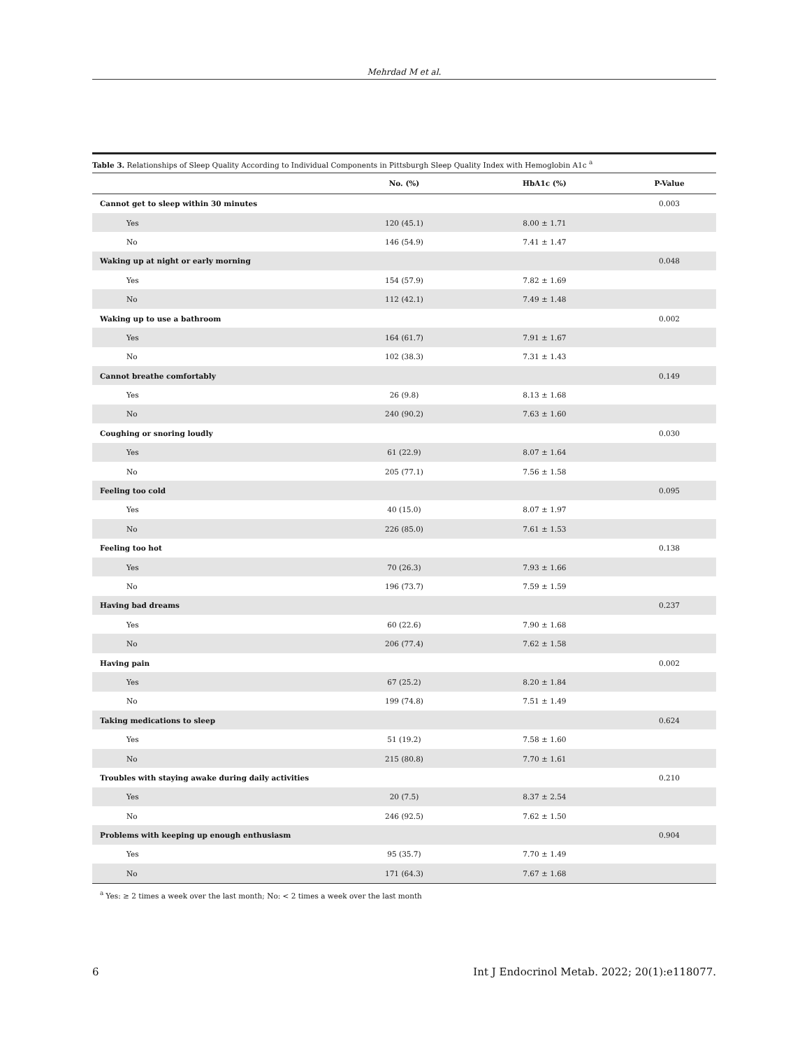Mehrdad M et al.
Table 3. Relationships of Sleep Quality According to Individual Components in Pittsburgh Sleep Quality Index with Hemoglobin A1c <sup>a</sup>
| | No. (%) | HbA1c (%) | P-Value |
| --- | --- | --- | --- |
| Cannot get to sleep within 30 minutes | | | 0.003 |
| Yes | 120 (45.1) | 8.00 ± 1.71 | |
| No | 146 (54.9) | 7.41 ± 1.47 | |
| Waking up at night or early morning | | | 0.048 |
| Yes | 154 (57.9) | 7.82 ± 1.69 | |
| No | 112 (42.1) | 7.49 ± 1.48 | |
| Waking up to use a bathroom | | | 0.002 |
| Yes | 164 (61.7) | 7.91 ± 1.67 | |
| No | 102 (38.3) | 7.31 ± 1.43 | |
| Cannot breathe comfortably | | | 0.149 |
| Yes | 26 (9.8) | 8.13 ± 1.68 | |
| No | 240 (90.2) | 7.63 ± 1.60 | |
| Coughing or snoring loudly | | | 0.030 |
| Yes | 61 (22.9) | 8.07 ± 1.64 | |
| No | 205 (77.1) | 7.56 ± 1.58 | |
| Feeling too cold | | | 0.095 |
| Yes | 40 (15.0) | 8.07 ± 1.97 | |
| No | 226 (85.0) | 7.61 ± 1.53 | |
| Feeling too hot | | | 0.138 |
| Yes | 70 (26.3) | 7.93 ± 1.66 | |
| No | 196 (73.7) | 7.59 ± 1.59 | |
| Having bad dreams | | | 0.237 |
| Yes | 60 (22.6) | 7.90 ± 1.68 | |
| No | 206 (77.4) | 7.62 ± 1.58 | |
| Having pain | | | 0.002 |
| Yes | 67 (25.2) | 8.20 ± 1.84 | |
| No | 199 (74.8) | 7.51 ± 1.49 | |
| Taking medications to sleep | | | 0.624 |
| Yes | 51 (19.2) | 7.58 ± 1.60 | |
| No | 215 (80.8) | 7.70 ± 1.61 | |
| Troubles with staying awake during daily activities | | | 0.210 |
| Yes | 20 (7.5) | 8.37 ± 2.54 | |
| No | 246 (92.5) | 7.62 ± 1.50 | |
| Problems with keeping up enough enthusiasm | | | 0.904 |
| Yes | 95 (35.7) | 7.70 ± 1.49 | |
| No | 171 (64.3) | 7.67 ± 1.68 | |
<sup>a</sup> Yes: ≥ 2 times a week over the last month; No: < 2 times a week over the last month
6 Int J Endocrinol Metab. 2022; 20(1):e118077.